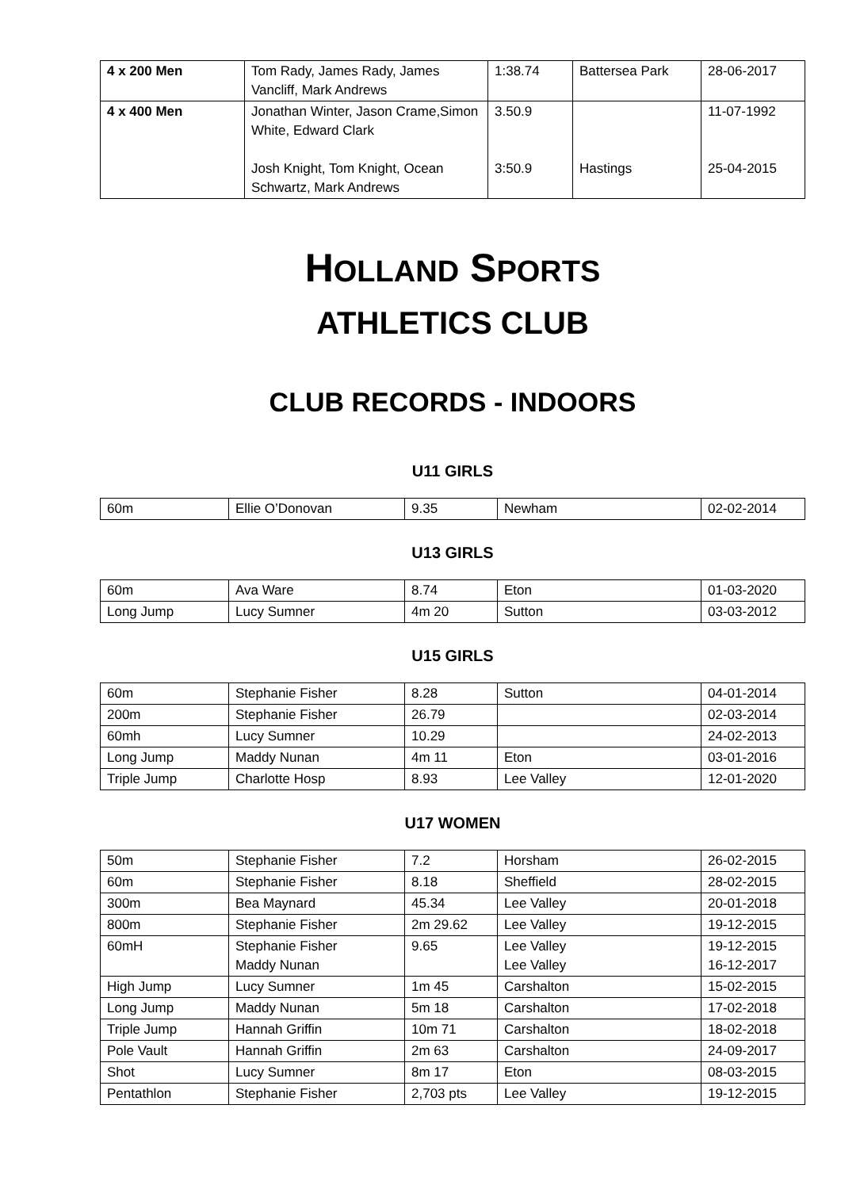| 4 x 200 Men | Tom Rady, James Rady, James Vancliff, Mark Andrews | 1:38.74 | Battersea Park | 28-06-2017 |
| 4 x 400 Men | Jonathan Winter, Jason Crame,Simon White, Edward Clark Josh Knight, Tom Knight, Ocean Schwartz, Mark Andrews | 3.50.9 3:50.9 | Hastings | 11-07-1992 25-04-2015 |
HOLLAND SPORTS
ATHLETICS CLUB
CLUB RECORDS - INDOORS
U11 GIRLS
| 60m | Ellie O’Donovan | 9.35 | Newham | 02-02-2014 |
U13 GIRLS
| 60m | Ava Ware | 8.74 | Eton | 01-03-2020 |
| Long Jump | Lucy Sumner | 4m 20 | Sutton | 03-03-2012 |
U15 GIRLS
| 60m | Stephanie Fisher | 8.28 | Sutton | 04-01-2014 |
| 200m | Stephanie Fisher | 26.79 | | 02-03-2014 |
| 60mh | Lucy Sumner | 10.29 | | 24-02-2013 |
| Long Jump | Maddy Nunan | 4m 11 | Eton | 03-01-2016 |
| Triple Jump | Charlotte Hosp | 8.93 | Lee Valley | 12-01-2020 |
U17 WOMEN
| 50m | Stephanie Fisher | 7.2 | Horsham | 26-02-2015 |
| 60m | Stephanie Fisher | 8.18 | Sheffield | 28-02-2015 |
| 300m | Bea Maynard | 45.34 | Lee Valley | 20-01-2018 |
| 800m | Stephanie Fisher | 2m 29.62 | Lee Valley | 19-12-2015 |
| 60mH | Stephanie Fisher Maddy Nunan | 9.65 | Lee Valley Lee Valley | 19-12-2015 16-12-2017 |
| High Jump | Lucy Sumner | 1m 45 | Carshalton | 15-02-2015 |
| Long Jump | Maddy Nunan | 5m 18 | Carshalton | 17-02-2018 |
| Triple Jump | Hannah Griffin | 10m 71 | Carshalton | 18-02-2018 |
| Pole Vault | Hannah Griffin | 2m 63 | Carshalton | 24-09-2017 |
| Shot | Lucy Sumner | 8m 17 | Eton | 08-03-2015 |
| Pentathlon | Stephanie Fisher | 2,703 pts | Lee Valley | 19-12-2015 |